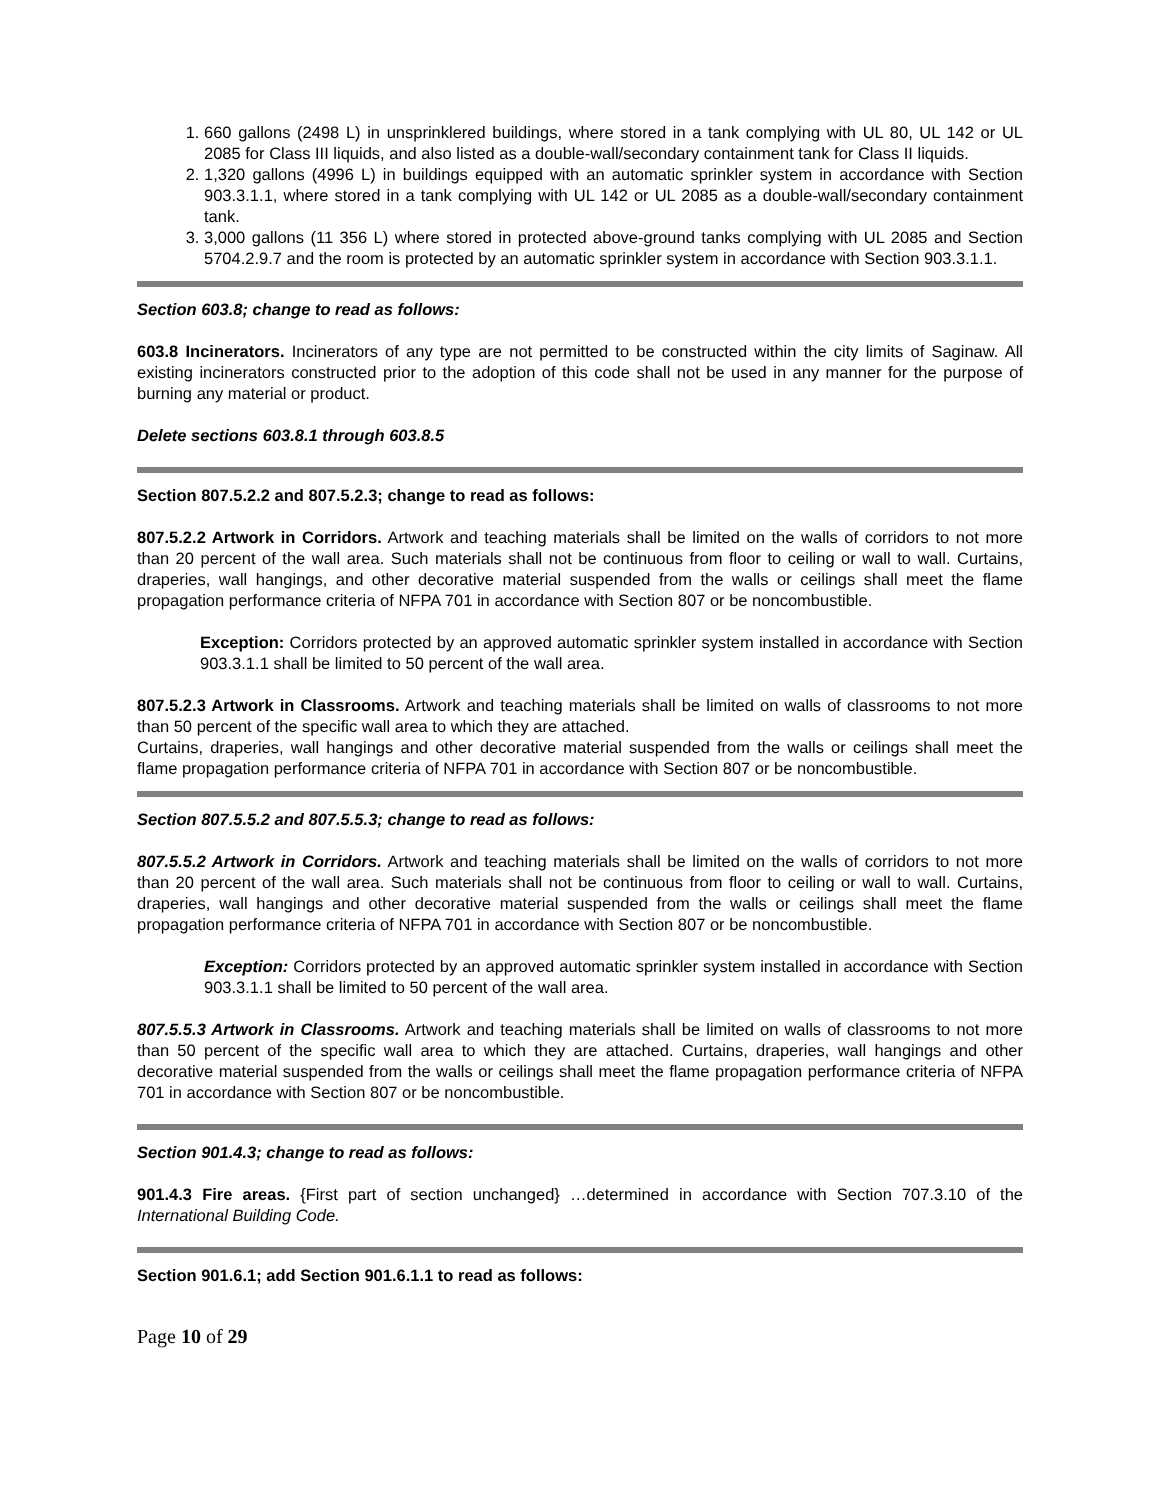1. 660 gallons (2498 L) in unsprinklered buildings, where stored in a tank complying with UL 80, UL 142 or UL 2085 for Class III liquids, and also listed as a double-wall/secondary containment tank for Class II liquids.
2. 1,320 gallons (4996 L) in buildings equipped with an automatic sprinkler system in accordance with Section 903.3.1.1, where stored in a tank complying with UL 142 or UL 2085 as a double-wall/secondary containment tank.
3. 3,000 gallons (11 356 L) where stored in protected above-ground tanks complying with UL 2085 and Section 5704.2.9.7 and the room is protected by an automatic sprinkler system in accordance with Section 903.3.1.1.
Section 603.8; change to read as follows:
603.8 Incinerators. Incinerators of any type are not permitted to be constructed within the city limits of Saginaw. All existing incinerators constructed prior to the adoption of this code shall not be used in any manner for the purpose of burning any material or product.
Delete sections 603.8.1 through 603.8.5
Section 807.5.2.2 and 807.5.2.3; change to read as follows:
807.5.2.2 Artwork in Corridors. Artwork and teaching materials shall be limited on the walls of corridors to not more than 20 percent of the wall area. Such materials shall not be continuous from floor to ceiling or wall to wall. Curtains, draperies, wall hangings, and other decorative material suspended from the walls or ceilings shall meet the flame propagation performance criteria of NFPA 701 in accordance with Section 807 or be noncombustible.
Exception: Corridors protected by an approved automatic sprinkler system installed in accordance with Section 903.3.1.1 shall be limited to 50 percent of the wall area.
807.5.2.3 Artwork in Classrooms. Artwork and teaching materials shall be limited on walls of classrooms to not more than 50 percent of the specific wall area to which they are attached.
Curtains, draperies, wall hangings and other decorative material suspended from the walls or ceilings shall meet the flame propagation performance criteria of NFPA 701 in accordance with Section 807 or be noncombustible.
Section 807.5.5.2 and 807.5.5.3; change to read as follows:
807.5.5.2 Artwork in Corridors. Artwork and teaching materials shall be limited on the walls of corridors to not more than 20 percent of the wall area. Such materials shall not be continuous from floor to ceiling or wall to wall. Curtains, draperies, wall hangings and other decorative material suspended from the walls or ceilings shall meet the flame propagation performance criteria of NFPA 701 in accordance with Section 807 or be noncombustible.
Exception: Corridors protected by an approved automatic sprinkler system installed in accordance with Section 903.3.1.1 shall be limited to 50 percent of the wall area.
807.5.5.3 Artwork in Classrooms. Artwork and teaching materials shall be limited on walls of classrooms to not more than 50 percent of the specific wall area to which they are attached. Curtains, draperies, wall hangings and other decorative material suspended from the walls or ceilings shall meet the flame propagation performance criteria of NFPA 701 in accordance with Section 807 or be noncombustible.
Section 901.4.3; change to read as follows:
901.4.3 Fire areas. {First part of section unchanged} …determined in accordance with Section 707.3.10 of the International Building Code.
Section 901.6.1; add Section 901.6.1.1 to read as follows:
Page 10 of 29